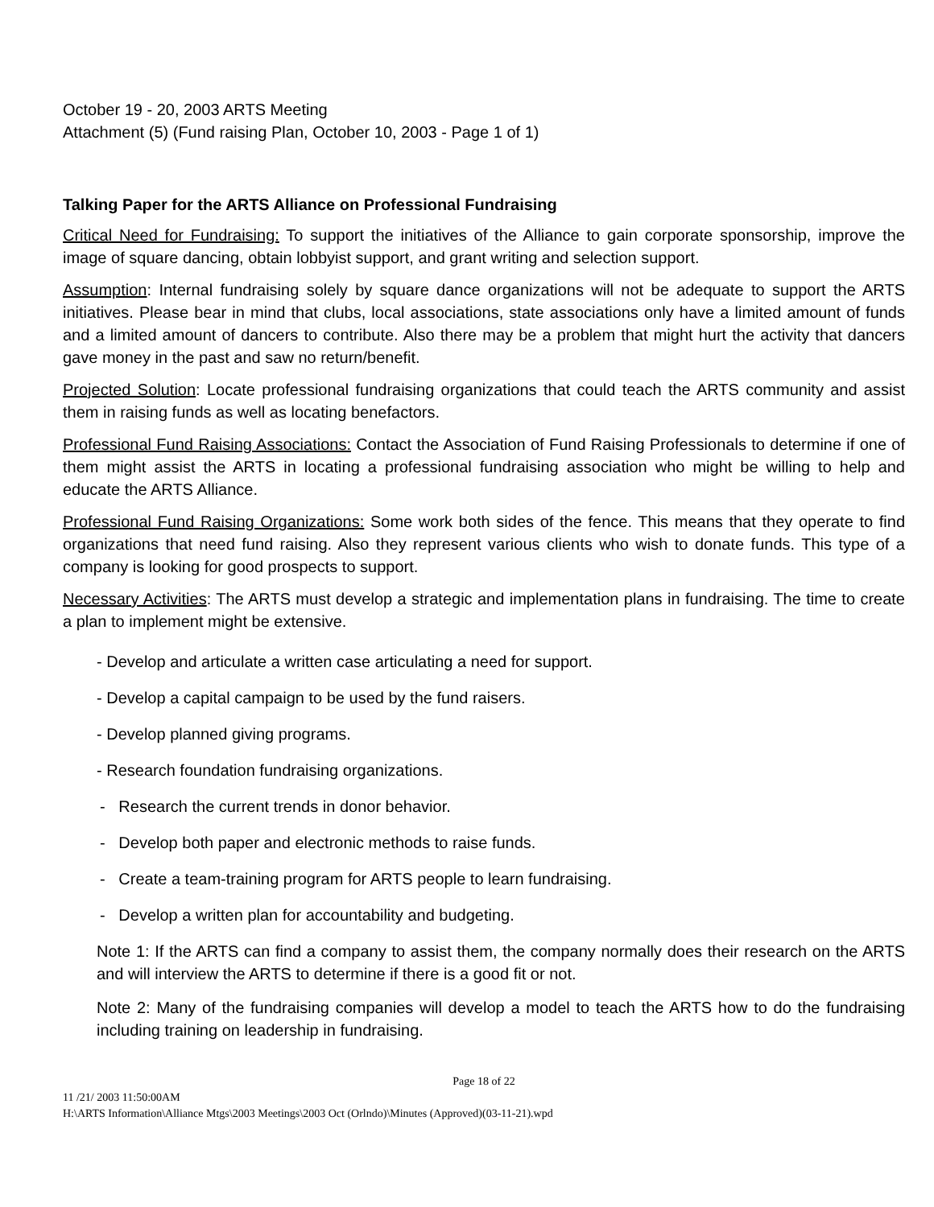October 19 - 20, 2003 ARTS Meeting
Attachment (5) (Fund raising Plan, October 10, 2003 - Page 1 of 1)
Talking Paper for the ARTS Alliance on Professional Fundraising
Critical Need for Fundraising: To support the initiatives of the Alliance to gain corporate sponsorship, improve the image of square dancing, obtain lobbyist support, and grant writing and selection support.
Assumption: Internal fundraising solely by square dance organizations will not be adequate to support the ARTS initiatives. Please bear in mind that clubs, local associations, state associations only have a limited amount of funds and a limited amount of dancers to contribute. Also there may be a problem that might hurt the activity that dancers gave money in the past and saw no return/benefit.
Projected Solution: Locate professional fundraising organizations that could teach the ARTS community and assist them in raising funds as well as locating benefactors.
Professional Fund Raising Associations: Contact the Association of Fund Raising Professionals to determine if one of them might assist the ARTS in locating a professional fundraising association who might be willing to help and educate the ARTS Alliance.
Professional Fund Raising Organizations: Some work both sides of the fence. This means that they operate to find organizations that need fund raising. Also they represent various clients who wish to donate funds. This type of a company is looking for good prospects to support.
Necessary Activities: The ARTS must develop a strategic and implementation plans in fundraising. The time to create a plan to implement might be extensive.
- Develop and articulate a written case articulating a need for support.
- Develop a capital campaign to be used by the fund raisers.
- Develop planned giving programs.
- Research foundation fundraising organizations.
- Research the current trends in donor behavior.
- Develop both paper and electronic methods to raise funds.
- Create a team-training program for ARTS people to learn fundraising.
- Develop a written plan for accountability and budgeting.
Note 1: If the ARTS can find a company to assist them, the company normally does their research on the ARTS and will interview the ARTS to determine if there is a good fit or not.
Note 2: Many of the fundraising companies will develop a model to teach the ARTS how to do the fundraising including training on leadership in fundraising.
Page 18 of 22
11 /21/ 2003 11:50:00AM
H:\ARTS Information\Alliance Mtgs\2003 Meetings\2003 Oct (Orlndo)\Minutes (Approved)(03-11-21).wpd